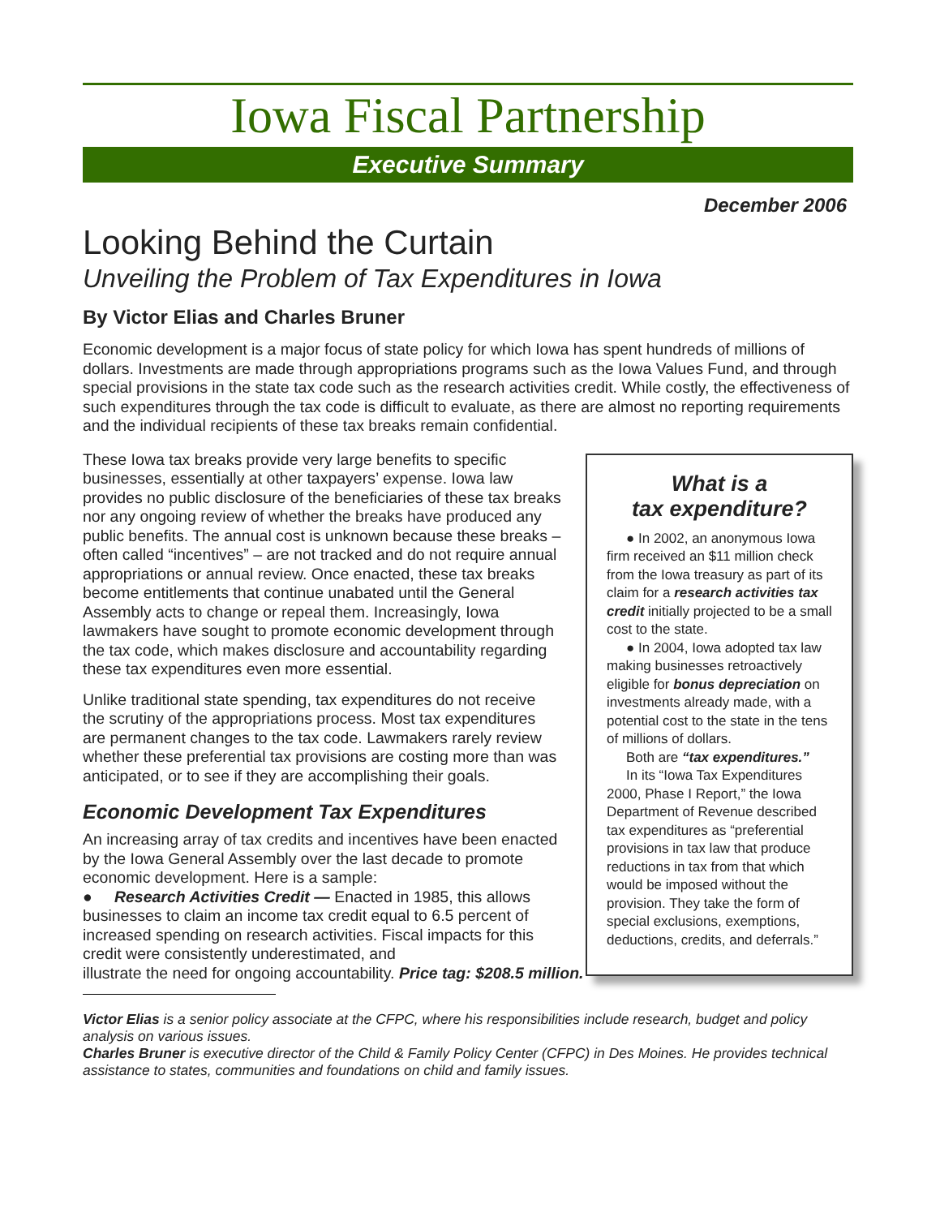Iowa Fiscal Partnership
Executive Summary
December 2006
Looking Behind the Curtain
Unveiling the Problem of Tax Expenditures in Iowa
By Victor Elias and Charles Bruner
Economic development is a major focus of state policy for which Iowa has spent hundreds of millions of dollars. Investments are made through appropriations programs such as the Iowa Values Fund, and through special provisions in the state tax code such as the research activities credit. While costly, the effectiveness of such expenditures through the tax code is difficult to evaluate, as there are almost no reporting requirements and the individual recipients of these tax breaks remain confidential.
These Iowa tax breaks provide very large benefits to specific businesses, essentially at other taxpayers’ expense. Iowa law provides no public disclosure of the beneficiaries of these tax breaks nor any ongoing review of whether the breaks have produced any public benefits. The annual cost is unknown because these breaks – often called “incentives” – are not tracked and do not require annual appropriations or annual review. Once enacted, these tax breaks become entitlements that continue unabated until the General Assembly acts to change or repeal them. Increasingly, Iowa lawmakers have sought to promote economic development through the tax code, which makes disclosure and accountability regarding these tax expenditures even more essential.
Unlike traditional state spending, tax expenditures do not receive the scrutiny of the appropriations process. Most tax expenditures are permanent changes to the tax code. Lawmakers rarely review whether these preferential tax provisions are costing more than was anticipated, or to see if they are accomplishing their goals.
Economic Development Tax Expenditures
An increasing array of tax credits and incentives have been enacted by the Iowa General Assembly over the last decade to promote economic development. Here is a sample:
● Research Activities Credit — Enacted in 1985, this allows businesses to claim an income tax credit equal to 6.5 percent of increased spending on research activities. Fiscal impacts for this credit were consistently underestimated, and illustrate the need for ongoing accountability. Price tag: $208.5 million.
What is a
tax expenditure?
● In 2002, an anonymous Iowa firm received an $11 million check from the Iowa treasury as part of its claim for a research activities tax credit initially projected to be a small cost to the state.
● In 2004, Iowa adopted tax law making businesses retroactively eligible for bonus depreciation on investments already made, with a potential cost to the state in the tens of millions of dollars.
Both are “tax expenditures.”
In its “Iowa Tax Expenditures 2000, Phase I Report,” the Iowa Department of Revenue described tax expenditures as “preferential provisions in tax law that produce reductions in tax from that which would be imposed without the provision. They take the form of special exclusions, exemptions, deductions, credits, and deferrals.”
Victor Elias is a senior policy associate at the CFPC, where his responsibilities include research, budget and policy analysis on various issues.
Charles Bruner is executive director of the Child & Family Policy Center (CFPC) in Des Moines. He provides technical assistance to states, communities and foundations on child and family issues.